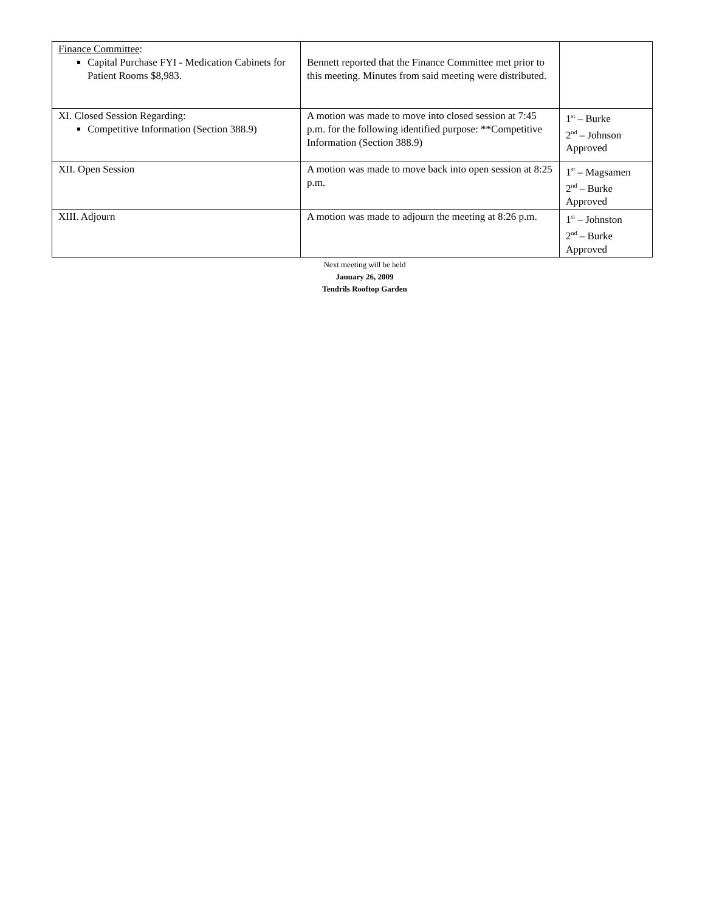| Finance Committee : Capital Purchase FYI - Medication Cabinets for Patient Rooms $8,983. | Bennett reported that the Finance Committee met prior to this meeting. Minutes from said meeting were distributed. | |
| XI. Closed Session Regarding: Competitive Information (Section 388.9) | A motion was made to move into closed session at 7:45 p.m. for the following identified purpose: **Competitive Information (Section 388.9) | 1<sup>st</sup> – Burke 2<sup>nd</sup> – Johnson Approved |
| XII. Open Session | A motion was made to move back into open session at 8:25 p.m. | 1<sup>st</sup> – Magsamen 2<sup>nd</sup> – Burke Approved |
| XIII. Adjourn | A motion was made to adjourn the meeting at 8:26 p.m. | 1<sup>st</sup> – Johnston 2<sup>nd</sup> – Burke Approved |
Next meeting will be held
January 26, 2009
Tendrils Rooftop Garden